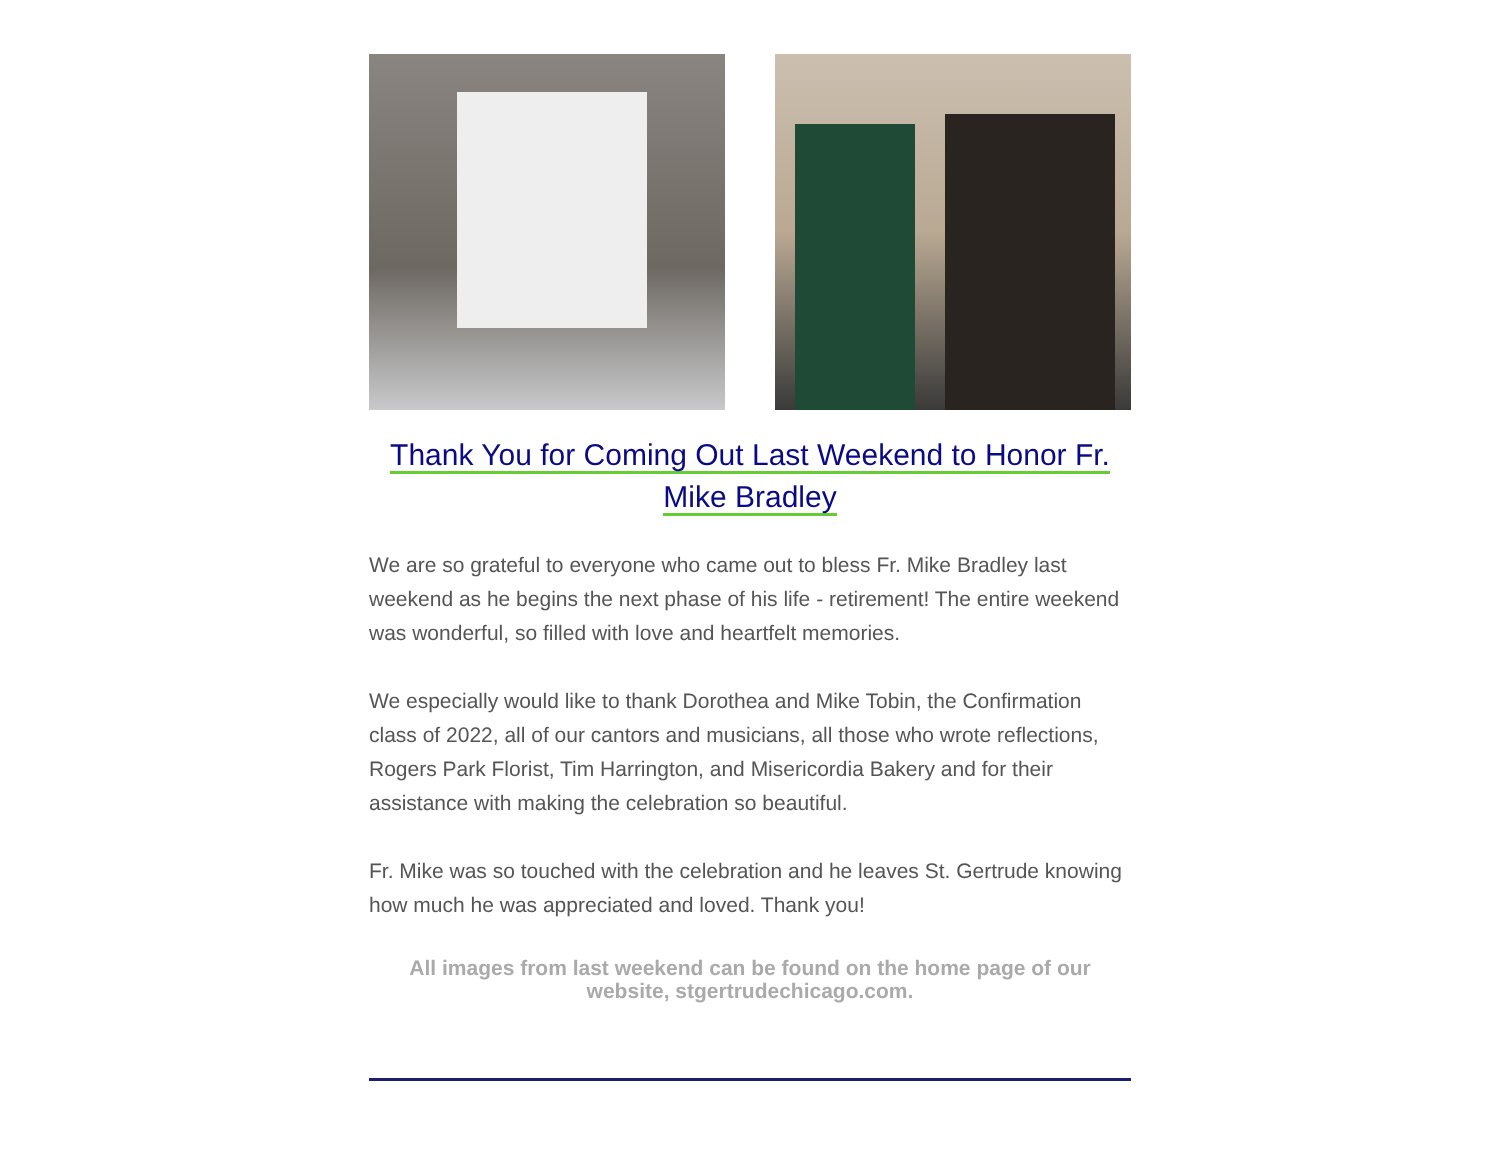Thank You for Coming Out Last Weekend to Honor Fr. Mike Bradley
We are so grateful to everyone who came out to bless Fr. Mike Bradley last weekend as he begins the next phase of his life - retirement! The entire weekend was wonderful, so filled with love and heartfelt memories.
We especially would like to thank Dorothea and Mike Tobin, the Confirmation class of 2022, all of our cantors and musicians, all those who wrote reflections, Rogers Park Florist, Tim Harrington, and Misericordia Bakery and for their assistance with making the celebration so beautiful.
Fr. Mike was so touched with the celebration and he leaves St. Gertrude knowing how much he was appreciated and loved. Thank you!
All images from last weekend can be found on the home page of our website, stgertrudechicago.com.